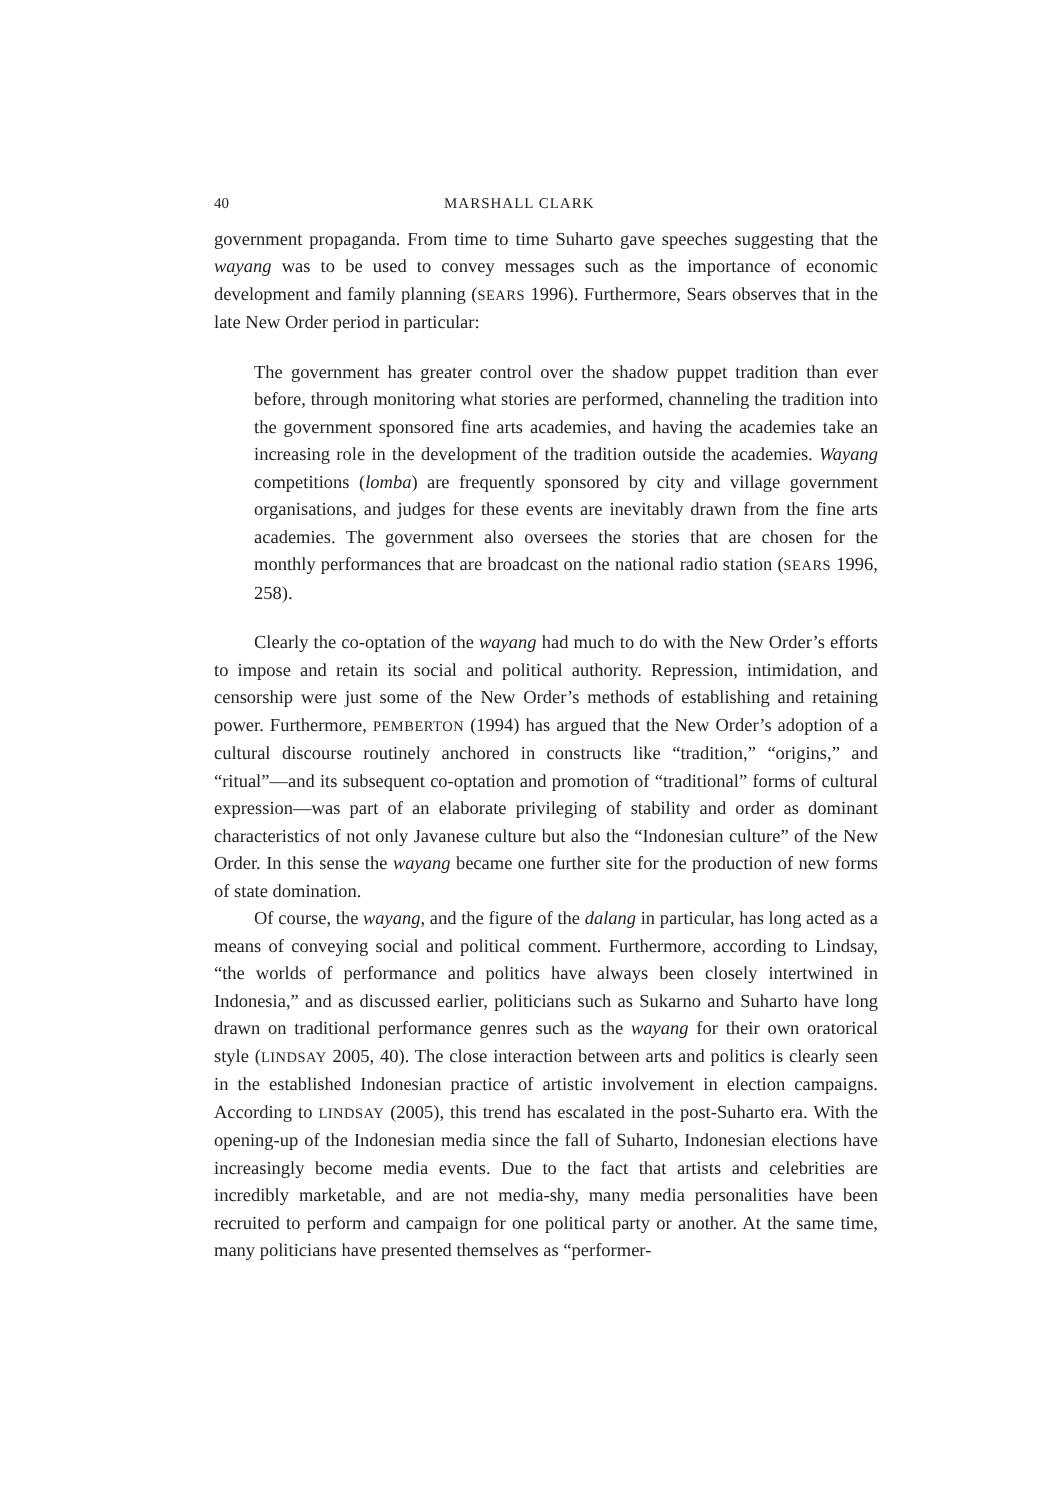40 MARSHALL CLARK
government propaganda. From time to time Suharto gave speeches suggesting that the wayang was to be used to convey messages such as the importance of economic development and family planning (SEARS 1996). Furthermore, Sears observes that in the late New Order period in particular:
The government has greater control over the shadow puppet tradition than ever before, through monitoring what stories are performed, channeling the tradition into the government sponsored fine arts academies, and having the academies take an increasing role in the development of the tradition outside the academies. Wayang competitions (lomba) are frequently sponsored by city and village government organisations, and judges for these events are inevitably drawn from the fine arts academies. The government also oversees the stories that are chosen for the monthly performances that are broadcast on the national radio station (SEARS 1996, 258).
Clearly the co-optation of the wayang had much to do with the New Order’s efforts to impose and retain its social and political authority. Repression, intimidation, and censorship were just some of the New Order’s methods of establishing and retaining power. Furthermore, PEMBERTON (1994) has argued that the New Order’s adoption of a cultural discourse routinely anchored in constructs like “tradition,” “origins,” and “ritual”—and its subsequent co-optation and promotion of “traditional” forms of cultural expression—was part of an elaborate privileging of stability and order as dominant characteristics of not only Javanese culture but also the “Indonesian culture” of the New Order. In this sense the wayang became one further site for the production of new forms of state domination.
Of course, the wayang, and the figure of the dalang in particular, has long acted as a means of conveying social and political comment. Furthermore, according to Lindsay, “the worlds of performance and politics have always been closely intertwined in Indonesia,” and as discussed earlier, politicians such as Sukarno and Suharto have long drawn on traditional performance genres such as the wayang for their own oratorical style (LINDSAY 2005, 40). The close interaction between arts and politics is clearly seen in the established Indonesian practice of artistic involvement in election campaigns. According to LINDSAY (2005), this trend has escalated in the post-Suharto era. With the opening-up of the Indonesian media since the fall of Suharto, Indonesian elections have increasingly become media events. Due to the fact that artists and celebrities are incredibly marketable, and are not media-shy, many media personalities have been recruited to perform and campaign for one political party or another. At the same time, many politicians have presented themselves as “performer-